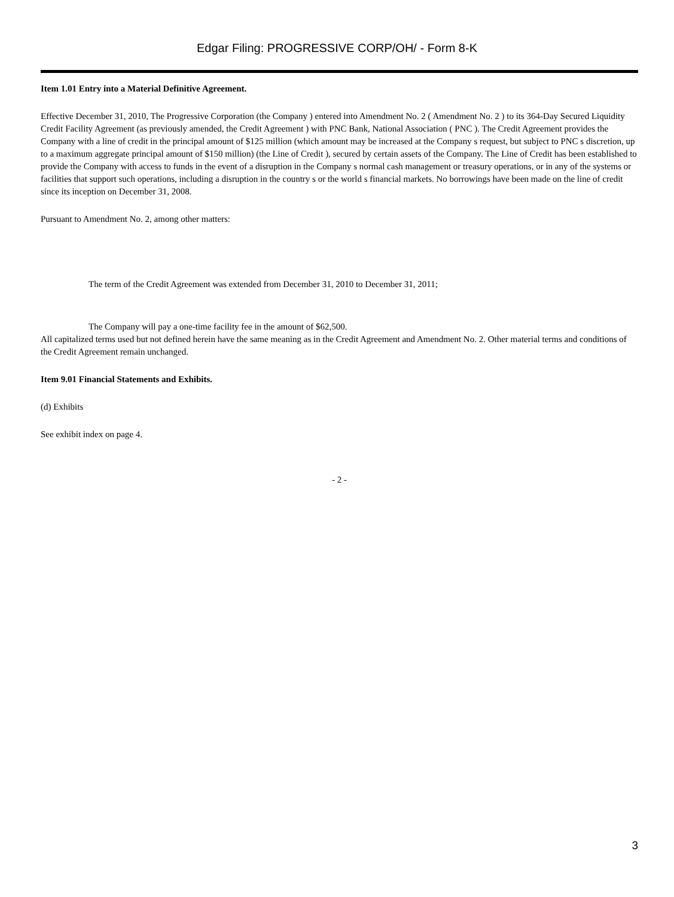Edgar Filing: PROGRESSIVE CORP/OH/ - Form 8-K
Item 1.01 Entry into a Material Definitive Agreement.
Effective December 31, 2010, The Progressive Corporation (the Company ) entered into Amendment No. 2 ( Amendment No. 2 ) to its 364-Day Secured Liquidity Credit Facility Agreement (as previously amended, the Credit Agreement ) with PNC Bank, National Association ( PNC ). The Credit Agreement provides the Company with a line of credit in the principal amount of $125 million (which amount may be increased at the Company s request, but subject to PNC s discretion, up to a maximum aggregate principal amount of $150 million) (the Line of Credit ), secured by certain assets of the Company. The Line of Credit has been established to provide the Company with access to funds in the event of a disruption in the Company s normal cash management or treasury operations, or in any of the systems or facilities that support such operations, including a disruption in the country s or the world s financial markets. No borrowings have been made on the line of credit since its inception on December 31, 2008.
Pursuant to Amendment No. 2, among other matters:
The term of the Credit Agreement was extended from December 31, 2010 to December 31, 2011;
The Company will pay a one-time facility fee in the amount of $62,500.
All capitalized terms used but not defined herein have the same meaning as in the Credit Agreement and Amendment No. 2. Other material terms and conditions of the Credit Agreement remain unchanged.
Item 9.01 Financial Statements and Exhibits.
(d) Exhibits
See exhibit index on page 4.
- 2 -
3